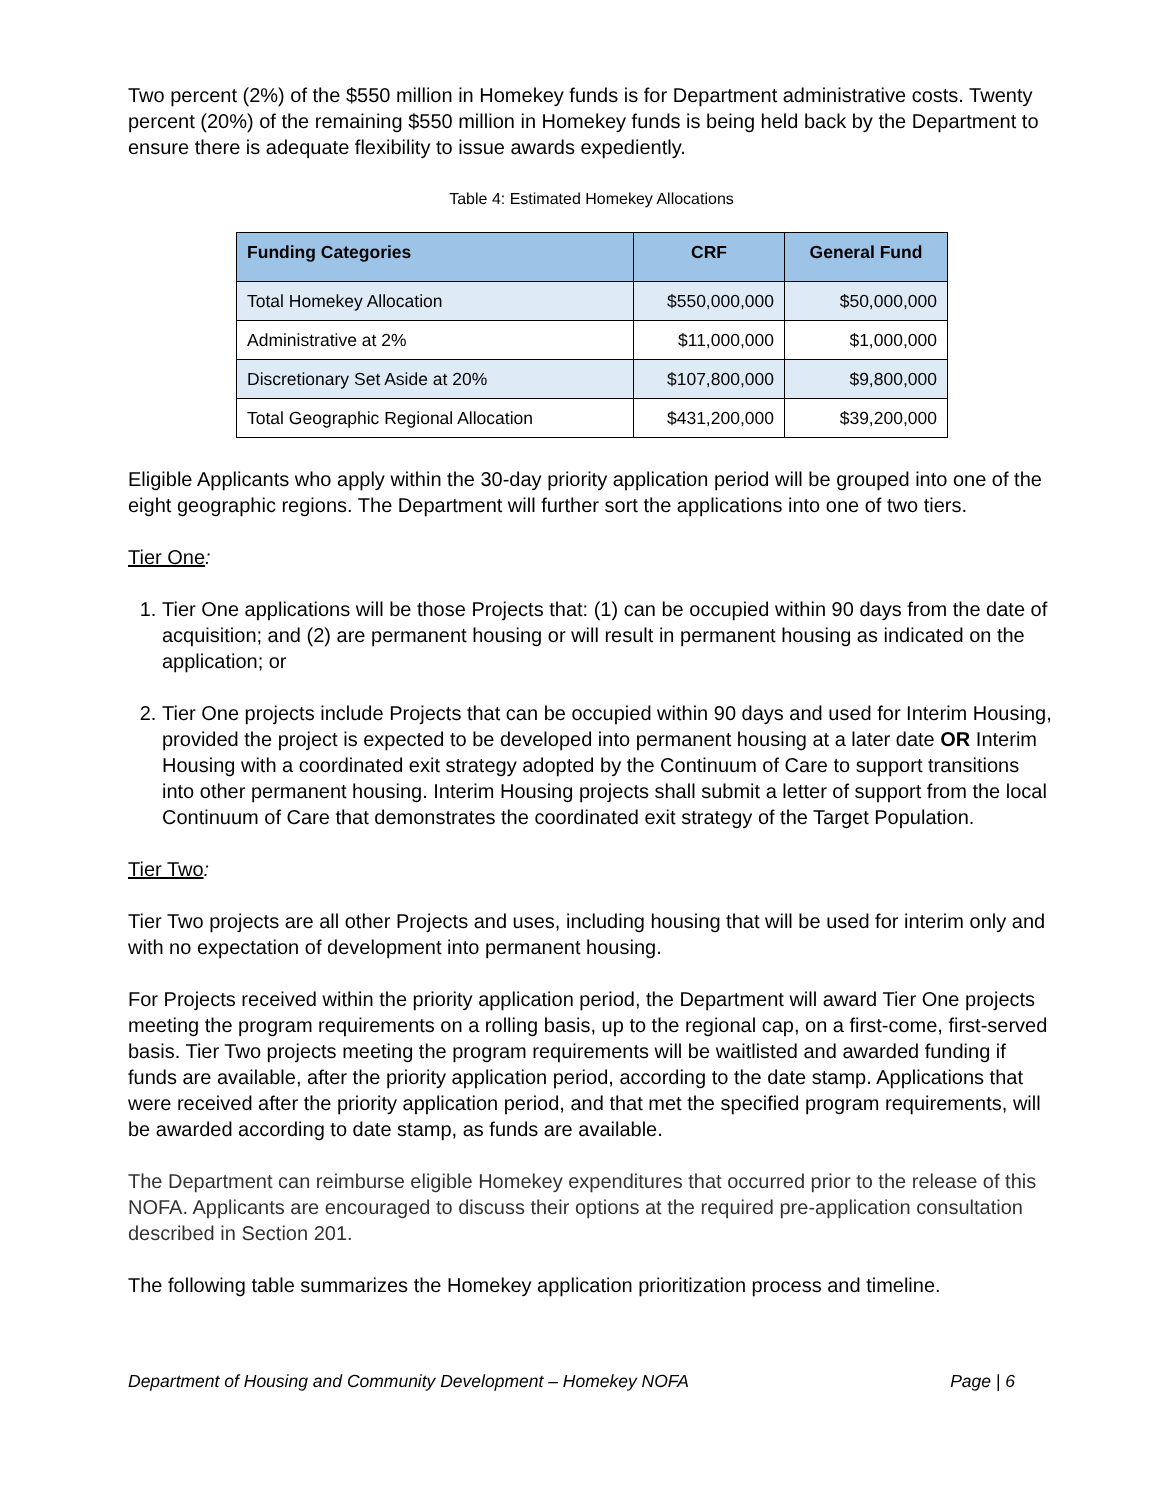Two percent (2%) of the $550 million in Homekey funds is for Department administrative costs. Twenty percent (20%) of the remaining $550 million in Homekey funds is being held back by the Department to ensure there is adequate flexibility to issue awards expediently.
Table 4: Estimated Homekey Allocations
| Funding Categories | CRF | General Fund |
| --- | --- | --- |
| Total Homekey Allocation | $550,000,000 | $50,000,000 |
| Administrative at 2% | $11,000,000 | $1,000,000 |
| Discretionary Set Aside at 20% | $107,800,000 | $9,800,000 |
| Total Geographic Regional Allocation | $431,200,000 | $39,200,000 |
Eligible Applicants who apply within the 30-day priority application period will be grouped into one of the eight geographic regions. The Department will further sort the applications into one of two tiers.
Tier One:
1. Tier One applications will be those Projects that: (1) can be occupied within 90 days from the date of acquisition; and (2) are permanent housing or will result in permanent housing as indicated on the application; or
2. Tier One projects include Projects that can be occupied within 90 days and used for Interim Housing, provided the project is expected to be developed into permanent housing at a later date OR Interim Housing with a coordinated exit strategy adopted by the Continuum of Care to support transitions into other permanent housing. Interim Housing projects shall submit a letter of support from the local Continuum of Care that demonstrates the coordinated exit strategy of the Target Population.
Tier Two:
Tier Two projects are all other Projects and uses, including housing that will be used for interim only and with no expectation of development into permanent housing.
For Projects received within the priority application period, the Department will award Tier One projects meeting the program requirements on a rolling basis, up to the regional cap, on a first-come, first-served basis. Tier Two projects meeting the program requirements will be waitlisted and awarded funding if funds are available, after the priority application period, according to the date stamp. Applications that were received after the priority application period, and that met the specified program requirements, will be awarded according to date stamp, as funds are available.
The Department can reimburse eligible Homekey expenditures that occurred prior to the release of this NOFA. Applicants are encouraged to discuss their options at the required pre-application consultation described in Section 201.
The following table summarizes the Homekey application prioritization process and timeline.
Department of Housing and Community Development – Homekey NOFA Page | 6